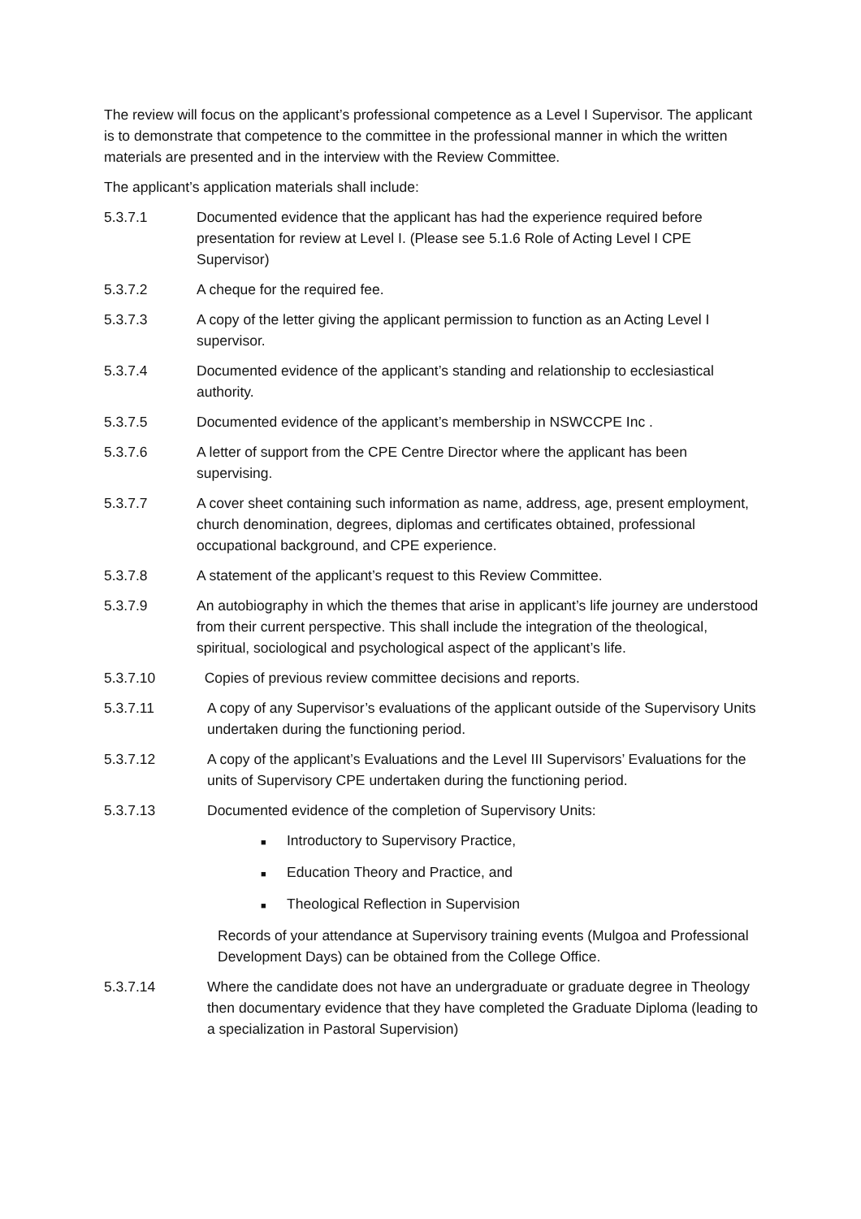The review will focus on the applicant’s professional competence as a Level I Supervisor. The applicant is to demonstrate that competence to the committee in the professional manner in which the written materials are presented and in the interview with the Review Committee.
The applicant’s application materials shall include:
5.3.7.1 Documented evidence that the applicant has had the experience required before presentation for review at Level I. (Please see 5.1.6 Role of Acting Level I CPE Supervisor)
5.3.7.2 A cheque for the required fee.
5.3.7.3 A copy of the letter giving the applicant permission to function as an Acting Level I supervisor.
5.3.7.4 Documented evidence of the applicant’s standing and relationship to ecclesiastical authority.
5.3.7.5 Documented evidence of the applicant’s membership in NSWCCPE Inc .
5.3.7.6 A letter of support from the CPE Centre Director where the applicant has been supervising.
5.3.7.7 A cover sheet containing such information as name, address, age, present employment, church denomination, degrees, diplomas and certificates obtained, professional occupational background, and CPE experience.
5.3.7.8 A statement of the applicant’s request to this Review Committee.
5.3.7.9 An autobiography in which the themes that arise in applicant’s life journey are understood from their current perspective. This shall include the integration of the theological, spiritual, sociological and psychological aspect of the applicant’s life.
5.3.7.10 Copies of previous review committee decisions and reports.
5.3.7.11 A copy of any Supervisor’s evaluations of the applicant outside of the Supervisory Units undertaken during the functioning period.
5.3.7.12 A copy of the applicant’s Evaluations and the Level III Supervisors’ Evaluations for the units of Supervisory CPE undertaken during the functioning period.
5.3.7.13 Documented evidence of the completion of Supervisory Units:
■ Introductory to Supervisory Practice,
■ Education Theory and Practice, and
■ Theological Reflection in Supervision
Records of your attendance at Supervisory training events (Mulgoa and Professional Development Days) can be obtained from the College Office.
5.3.7.14 Where the candidate does not have an undergraduate or graduate degree in Theology then documentary evidence that they have completed the Graduate Diploma (leading to a specialization in Pastoral Supervision)